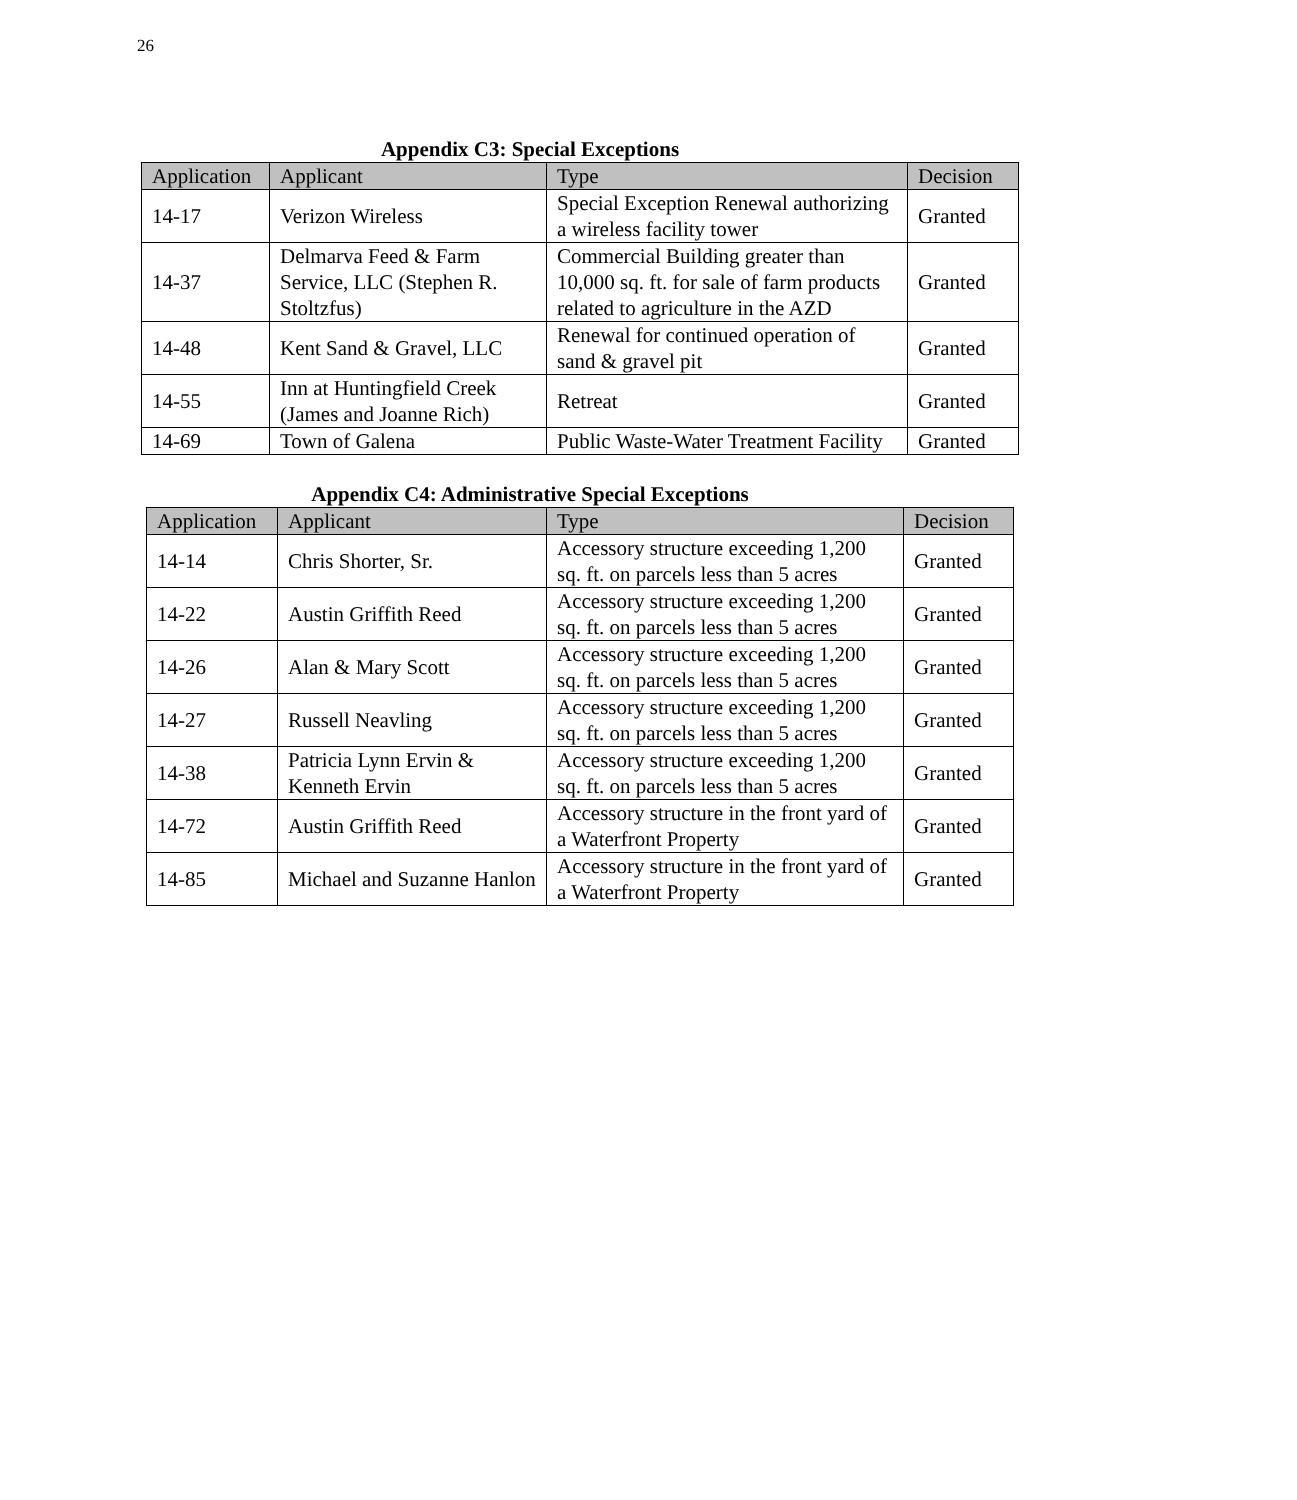26
Appendix C3: Special Exceptions
| Application | Applicant | Type | Decision |
| --- | --- | --- | --- |
| 14-17 | Verizon Wireless | Special Exception Renewal authorizing a wireless facility tower | Granted |
| 14-37 | Delmarva Feed & Farm Service, LLC (Stephen R. Stoltzfus) | Commercial Building greater than 10,000 sq. ft. for sale of farm products related to agriculture in the AZD | Granted |
| 14-48 | Kent Sand & Gravel, LLC | Renewal for continued operation of sand & gravel pit | Granted |
| 14-55 | Inn at Huntingfield Creek (James and Joanne Rich) | Retreat | Granted |
| 14-69 | Town of Galena | Public Waste-Water Treatment Facility | Granted |
Appendix C4: Administrative Special Exceptions
| Application | Applicant | Type | Decision |
| --- | --- | --- | --- |
| 14-14 | Chris Shorter, Sr. | Accessory structure exceeding 1,200 sq. ft. on parcels less than 5 acres | Granted |
| 14-22 | Austin Griffith Reed | Accessory structure exceeding 1,200 sq. ft. on parcels less than 5 acres | Granted |
| 14-26 | Alan & Mary Scott | Accessory structure exceeding 1,200 sq. ft. on parcels less than 5 acres | Granted |
| 14-27 | Russell Neavling | Accessory structure exceeding 1,200 sq. ft. on parcels less than 5 acres | Granted |
| 14-38 | Patricia Lynn Ervin & Kenneth Ervin | Accessory structure exceeding 1,200 sq. ft. on parcels less than 5 acres | Granted |
| 14-72 | Austin Griffith Reed | Accessory structure in the front yard of a Waterfront Property | Granted |
| 14-85 | Michael and Suzanne Hanlon | Accessory structure in the front yard of a Waterfront Property | Granted |